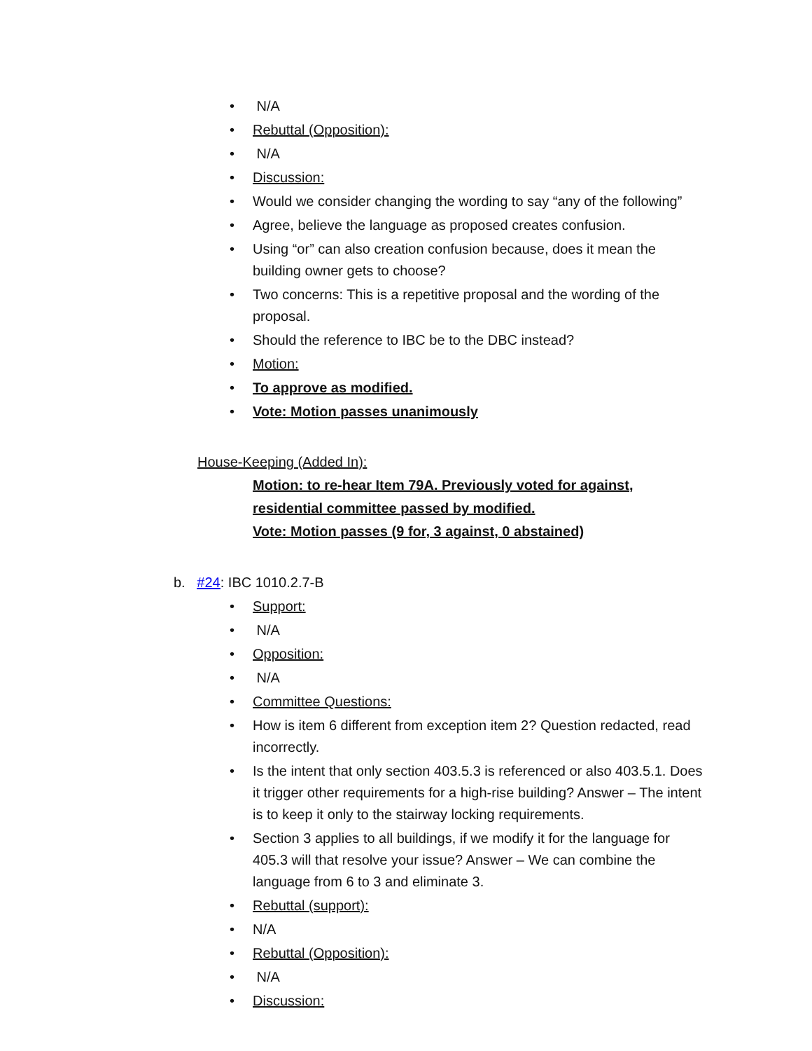N/A
Rebuttal (Opposition):
N/A
Discussion:
Would we consider changing the wording to say “any of the following”
Agree, believe the language as proposed creates confusion.
Using “or” can also creation confusion because, does it mean the building owner gets to choose?
Two concerns: This is a repetitive proposal and the wording of the proposal.
Should the reference to IBC be to the DBC instead?
Motion:
To approve as modified.
Vote: Motion passes unanimously
House-Keeping (Added In):
Motion: to re-hear Item 79A. Previously voted for against,
residential committee passed by modified.
Vote: Motion passes (9 for, 3 against, 0 abstained)
b. #24: IBC 1010.2.7-B
Support:
N/A
Opposition:
N/A
Committee Questions:
How is item 6 different from exception item 2? Question redacted, read incorrectly.
Is the intent that only section 403.5.3 is referenced or also 403.5.1. Does it trigger other requirements for a high-rise building? Answer – The intent is to keep it only to the stairway locking requirements.
Section 3 applies to all buildings, if we modify it for the language for 405.3 will that resolve your issue? Answer – We can combine the language from 6 to 3 and eliminate 3.
Rebuttal (support):
N/A
Rebuttal (Opposition):
N/A
Discussion: